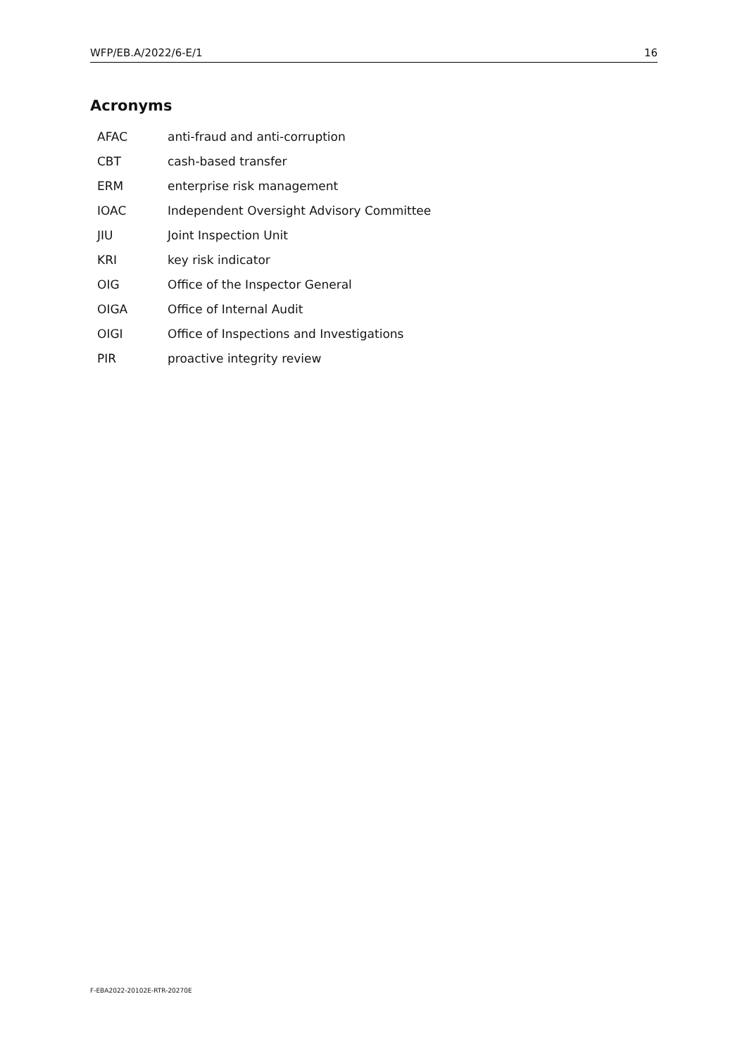WFP/EB.A/2022/6-E/1 16
Acronyms
| AFAC | anti-fraud and anti-corruption |
| CBT | cash-based transfer |
| ERM | enterprise risk management |
| IOAC | Independent Oversight Advisory Committee |
| JIU | Joint Inspection Unit |
| KRI | key risk indicator |
| OIG | Office of the Inspector General |
| OIGA | Office of Internal Audit |
| OIGI | Office of Inspections and Investigations |
| PIR | proactive integrity review |
F-EBA2022-20102E-RTR-20270E